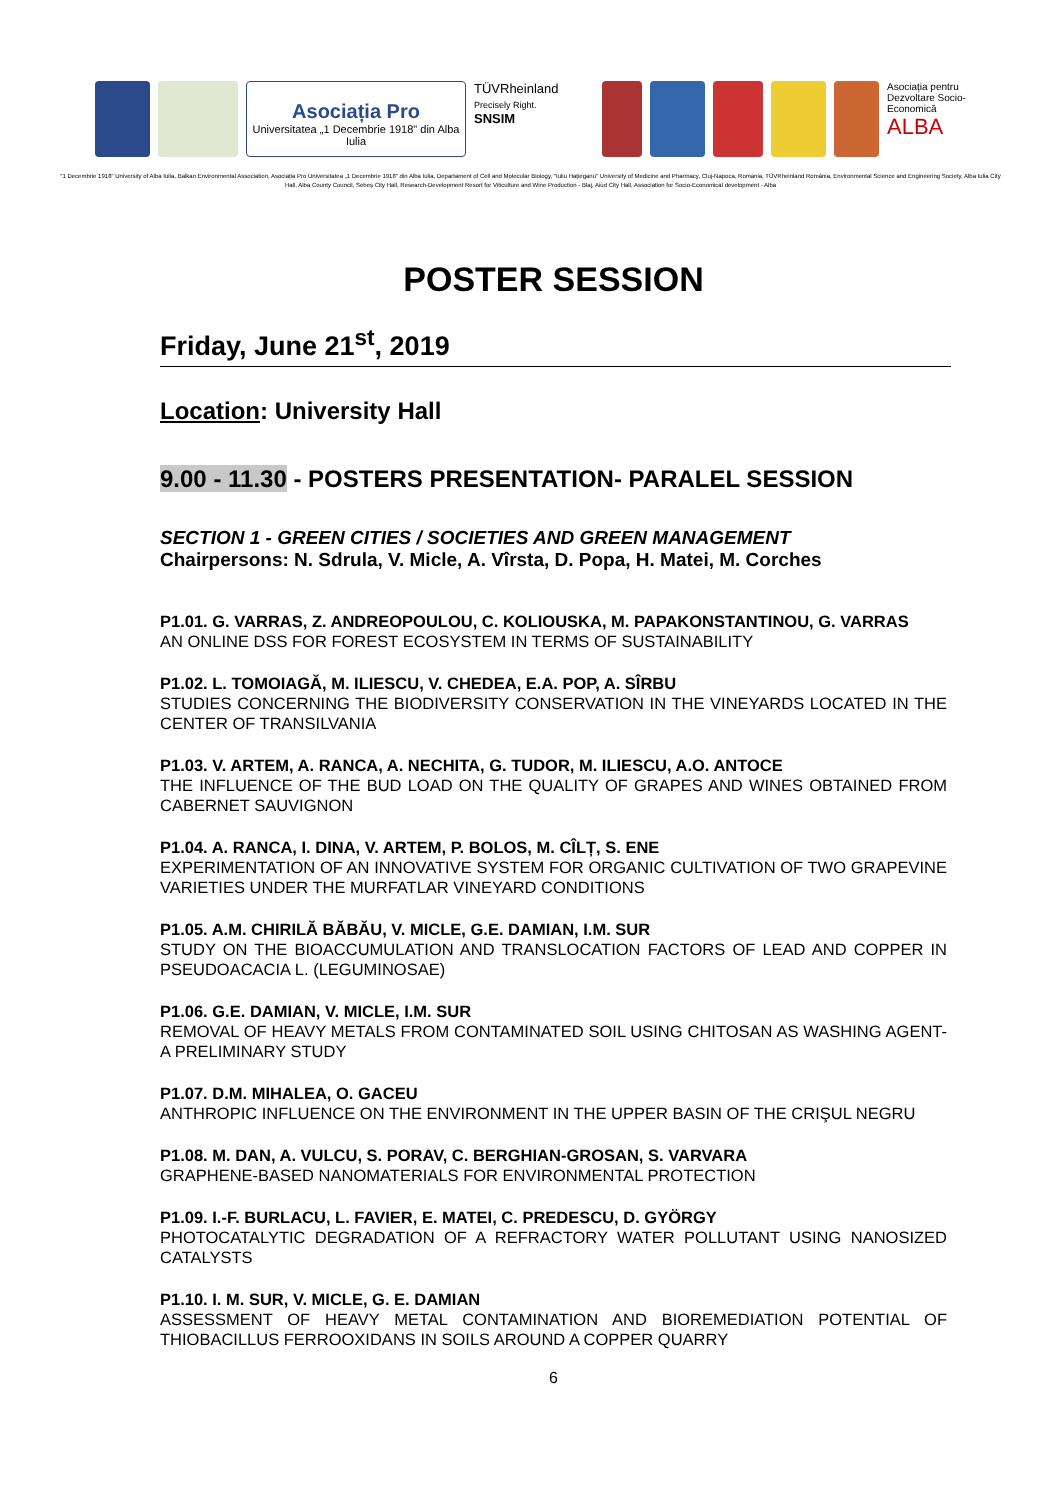Asociația Pro
Universitatea „1 Decembrie 1918" din Alba Iulia
TÜVRheinland
Precisely Right.
SNSIM
Asociația pentru Dezvoltare Socio-Economică
ALBA
"1 Decembrie 1918" University of Alba Iulia, Balkan Environmental Association, Asociația Pro Universitatea „1 Decembrie 1918" din Alba Iulia, Departament of Cell and Molecular Biology, "Iuliu Hațieganu" University of Medicine and Pharmacy, Cluj-Napoca, Romania, TÜVRheinland România, Environmental Science and Engineering Society, Alba Iulia City Hall, Alba County Council, Sebeș City Hall, Research-Development Resort for Viticulture and Wine Production - Blaj, Aiud City Hall, Association for Socio-Economical development - Alba
POSTER SESSION
Friday, June 21<sup>st</sup>, 2019
Location: University Hall
9.00 - 11.30 - POSTERS PRESENTATION- PARALEL SESSION
SECTION 1 - GREEN CITIES / SOCIETIES AND GREEN MANAGEMENT
Chairpersons: N. Sdrula, V. Micle, A. Vîrsta, D. Popa, H. Matei, M. Corches
P1.01. G. VARRAS, Z. ANDREOPOULOU, C. KOLIOUSKA, M. PAPAKONSTANTINOU, G. VARRAS
AN ONLINE DSS FOR FOREST ECOSYSTEM IN TERMS OF SUSTAINABILITY
P1.02. L. TOMOIAGĂ, M. ILIESCU, V. CHEDEA, E.A. POP, A. SÎRBU
STUDIES CONCERNING THE BIODIVERSITY CONSERVATION IN THE VINEYARDS LOCATED IN THE CENTER OF TRANSILVANIA
P1.03. V. ARTEM, A. RANCA, A. NECHITA, G. TUDOR, M. ILIESCU, A.O. ANTOCE
THE INFLUENCE OF THE BUD LOAD ON THE QUALITY OF GRAPES AND WINES OBTAINED FROM CABERNET SAUVIGNON
P1.04. A. RANCA, I. DINA, V. ARTEM, P. BOLOS, M. CÎLȚ, S. ENE
EXPERIMENTATION OF AN INNOVATIVE SYSTEM FOR ORGANIC CULTIVATION OF TWO GRAPEVINE VARIETIES UNDER THE MURFATLAR VINEYARD CONDITIONS
P1.05. A.M. CHIRILĂ BĂBĂU, V. MICLE, G.E. DAMIAN, I.M. SUR
STUDY ON THE BIOACCUMULATION AND TRANSLOCATION FACTORS OF LEAD AND COPPER IN PSEUDOACACIA L. (LEGUMINOSAE)
P1.06. G.E. DAMIAN, V. MICLE, I.M. SUR
REMOVAL OF HEAVY METALS FROM CONTAMINATED SOIL USING CHITOSAN AS WASHING AGENT-A PRELIMINARY STUDY
P1.07. D.M. MIHALEA, O. GACEU
ANTHROPIC INFLUENCE ON THE ENVIRONMENT IN THE UPPER BASIN OF THE CRIŞUL NEGRU
P1.08. M. DAN, A. VULCU, S. PORAV, C. BERGHIAN-GROSAN, S. VARVARA
GRAPHENE-BASED NANOMATERIALS FOR ENVIRONMENTAL PROTECTION
P1.09. I.-F. BURLACU, L. FAVIER, E. MATEI, C. PREDESCU, D. GYÖRGY
PHOTOCATALYTIC DEGRADATION OF A REFRACTORY WATER POLLUTANT USING NANOSIZED CATALYSTS
P1.10. I. M. SUR, V. MICLE, G. E. DAMIAN
ASSESSMENT OF HEAVY METAL CONTAMINATION AND BIOREMEDIATION POTENTIAL OF THIOBACILLUS FERROOXIDANS IN SOILS AROUND A COPPER QUARRY
6